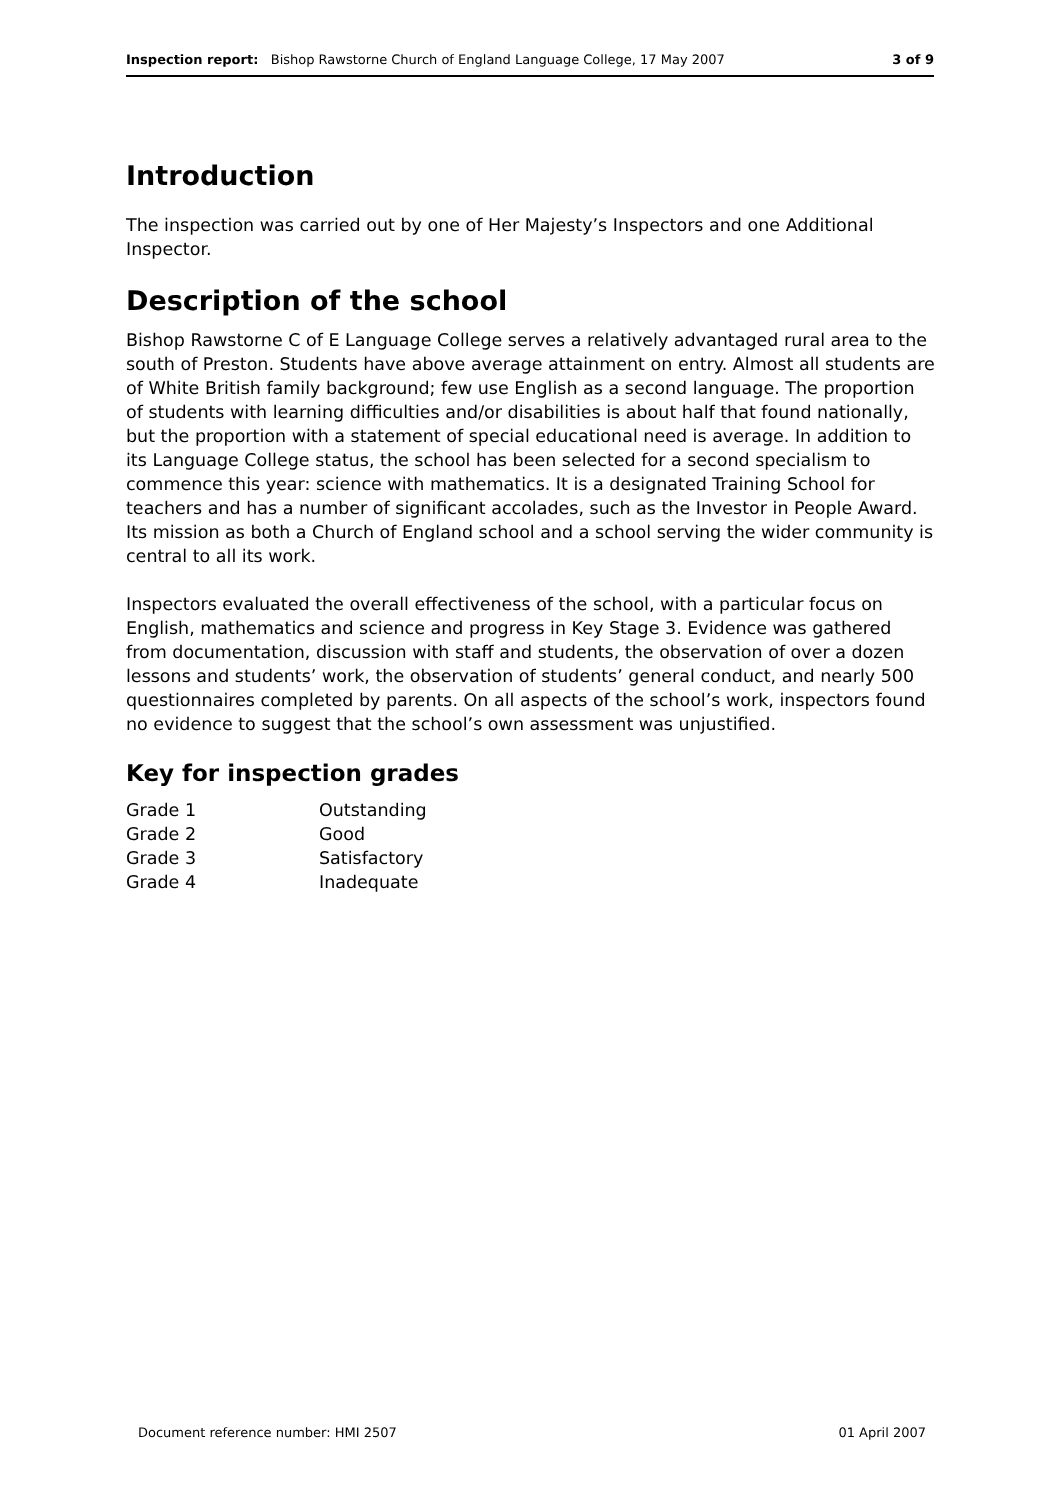Inspection report: Bishop Rawstorne Church of England Language College, 17 May 2007 3 of 9
Introduction
The inspection was carried out by one of Her Majesty’s Inspectors and one Additional Inspector.
Description of the school
Bishop Rawstorne C of E Language College serves a relatively advantaged rural area to the south of Preston. Students have above average attainment on entry. Almost all students are of White British family background; few use English as a second language. The proportion of students with learning difficulties and/or disabilities is about half that found nationally, but the proportion with a statement of special educational need is average. In addition to its Language College status, the school has been selected for a second specialism to commence this year: science with mathematics. It is a designated Training School for teachers and has a number of significant accolades, such as the Investor in People Award. Its mission as both a Church of England school and a school serving the wider community is central to all its work.
Inspectors evaluated the overall effectiveness of the school, with a particular focus on English, mathematics and science and progress in Key Stage 3. Evidence was gathered from documentation, discussion with staff and students, the observation of over a dozen lessons and students’ work, the observation of students’ general conduct, and nearly 500 questionnaires completed by parents. On all aspects of the school’s work, inspectors found no evidence to suggest that the school’s own assessment was unjustified.
Key for inspection grades
| Grade 1 | Outstanding |
| Grade 2 | Good |
| Grade 3 | Satisfactory |
| Grade 4 | Inadequate |
Document reference number: HMI 2507 01 April 2007